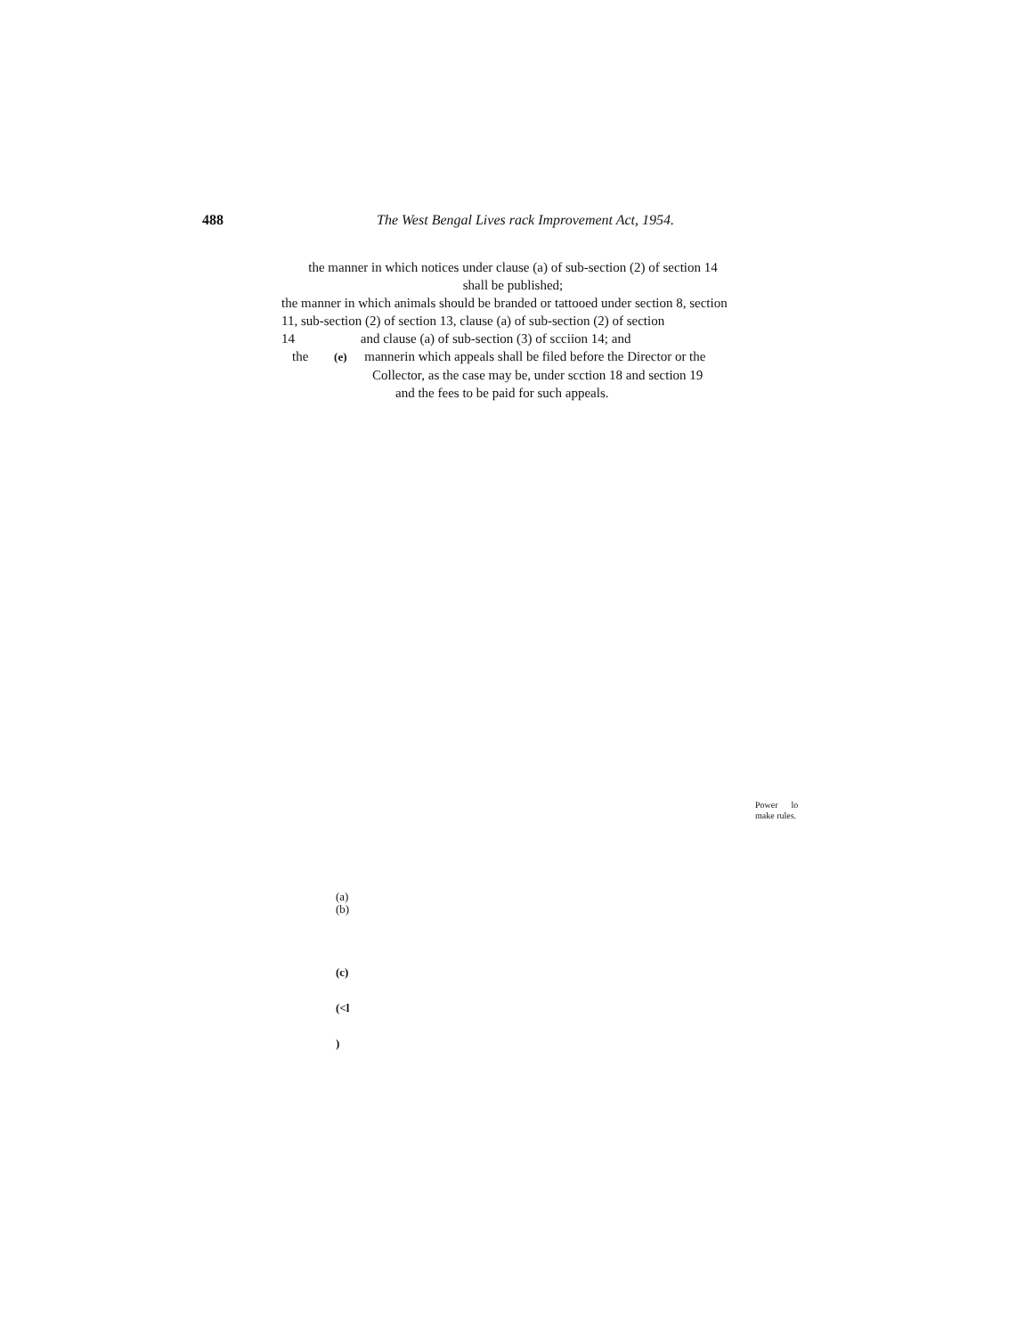488 The West Bengal Lives rack Improvement Act, 1954.
the manner in which notices under clause (a) of sub-section (2) of section 14
shall be published;
the manner in which animals should be branded or tattooed under section 8, section 11, sub-section (2) of section 13, clause (a) of sub-section (2) of section
14 and clause (a) of sub-section (3) of scciion 14; and
the (e) mannerin which appeals shall be filed before the Director or the
Collector, as the case may be, under scction 18 and section 19
and the fees to be paid for such appeals.
Power lo
make rules.
(a)
(b)
(c)
(<l
)